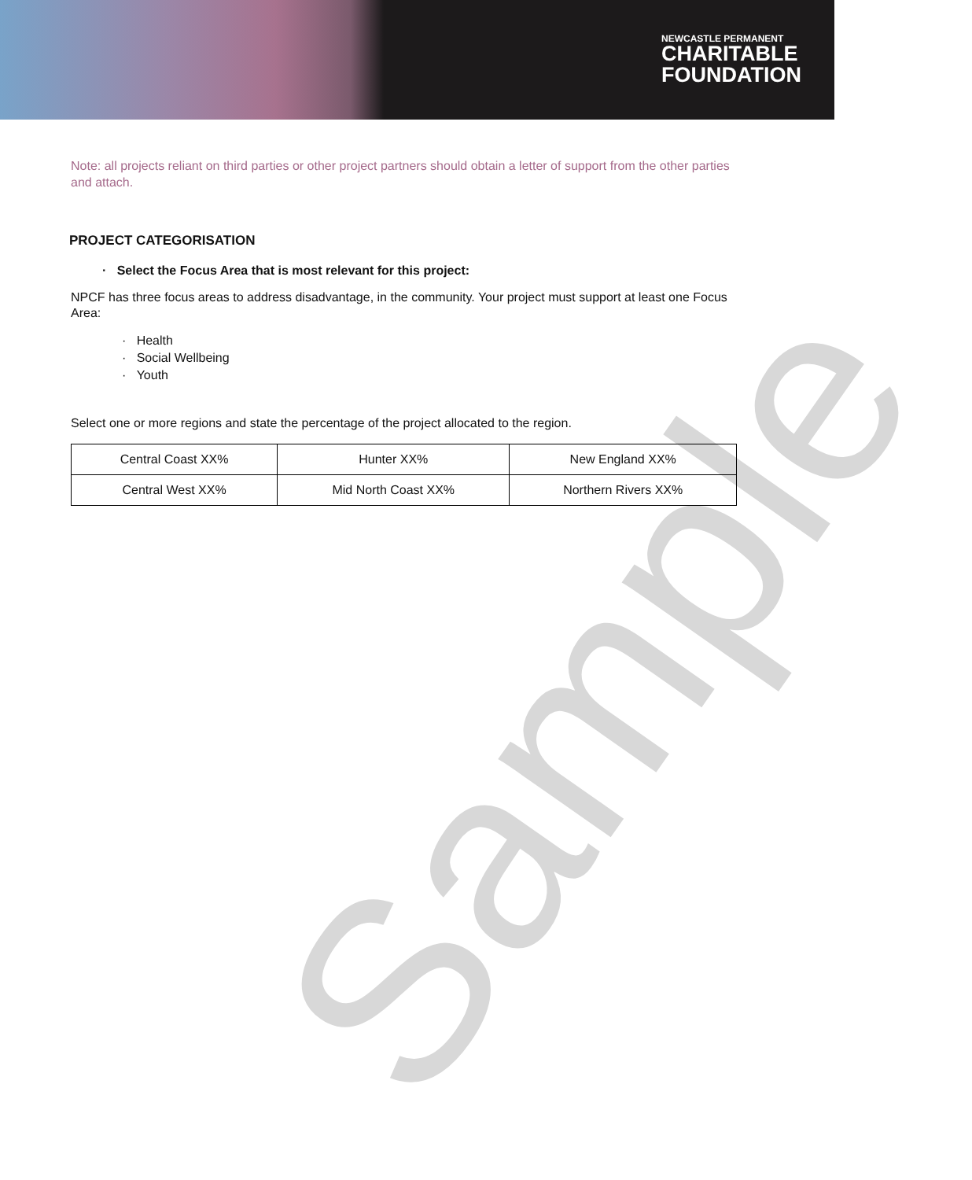NEWCASTLE PERMANENT
CHARITABLE
FOUNDATION
Sample
Note: all projects reliant on third parties or other project partners should obtain a letter of support from the other parties and attach.
PROJECT CATEGORISATION
· Select the Focus Area that is most relevant for this project:
NPCF has three focus areas to address disadvantage, in the community. Your project must support at least one Focus Area:
· Health
· Social Wellbeing
· Youth
Select one or more regions and state the percentage of the project allocated to the region.
| Central Coast XX% | Hunter XX% | New England XX% |
| Central West XX% | Mid North Coast XX% | Northern Rivers XX% |